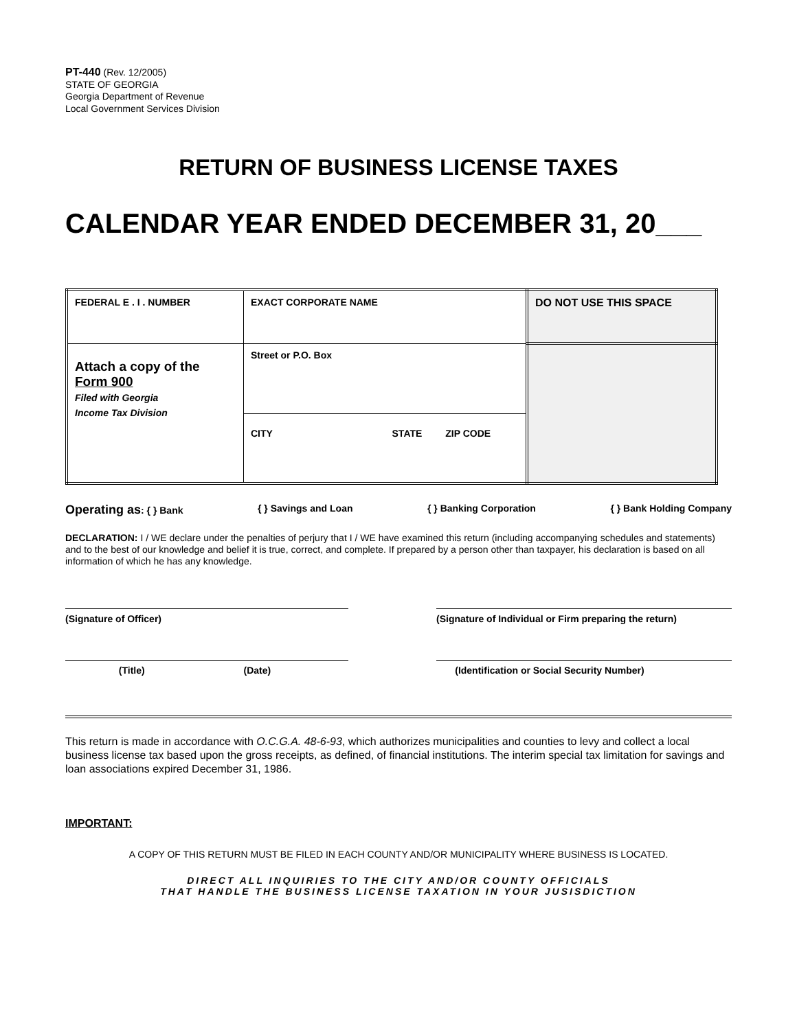PT-440 (Rev. 12/2005)
STATE OF GEORGIA
Georgia Department of Revenue
Local Government Services Division
RETURN OF BUSINESS LICENSE TAXES
CALENDAR YEAR ENDED DECEMBER 31, 20___
| FEDERAL E . I . NUMBER | EXACT CORPORATE NAME | DO NOT USE THIS SPACE |
| Attach a copy of the Form 900 Filed with Georgia Income Tax Division | Street or P.O. Box | |
| | CITY STATE ZIP CODE | |
Operating as: { } Bank { } Savings and Loan { } Banking Corporation { } Bank Holding Company
DECLARATION: I / WE declare under the penalties of perjury that I / WE have examined this return (including accompanying schedules and statements) and to the best of our knowledge and belief it is true, correct, and complete. If prepared by a person other than taxpayer, his declaration is based on all information of which he has any knowledge.
(Signature of Officer) (Signature of Individual or Firm preparing the return)
(Title) (Date) (Identification or Social Security Number)
This return is made in accordance with O.C.G.A. 48-6-93, which authorizes municipalities and counties to levy and collect a local business license tax based upon the gross receipts, as defined, of financial institutions. The interim special tax limitation for savings and loan associations expired December 31, 1986.
IMPORTANT:
A COPY OF THIS RETURN MUST BE FILED IN EACH COUNTY AND/OR MUNICIPALITY WHERE BUSINESS IS LOCATED.
DIRECT ALL INQUIRIES TO THE CITY AND/OR COUNTY OFFICIALS
THAT HANDLE THE BUSINESS LICENSE TAXATION IN YOUR JUSISDICTION